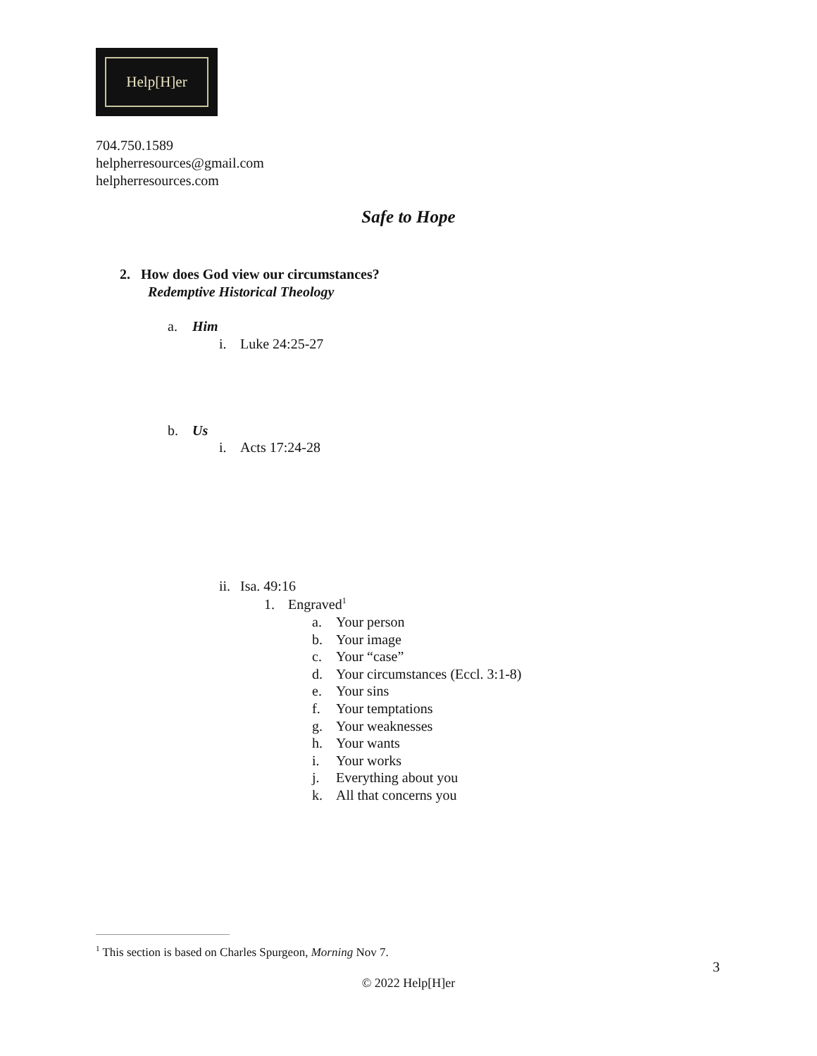Help[H]er
704.750.1589
helpherresources@gmail.com
helpherresources.com
Safe to Hope
2. How does God view our circumstances?
Redemptive Historical Theology
a. Him
i. Luke 24:25-27
b. Us
i. Acts 17:24-28
ii. Isa. 49:16
1. Engraved<sup>1</sup>
a. Your person
b. Your image
c. Your “case”
d. Your circumstances (Eccl. 3:1-8)
e. Your sins
f. Your temptations
g. Your weaknesses
h. Your wants
i. Your works
j. Everything about you
k. All that concerns you
<sup>1</sup> This section is based on Charles Spurgeon, Morning Nov 7.
3
© 2022 Help[H]er